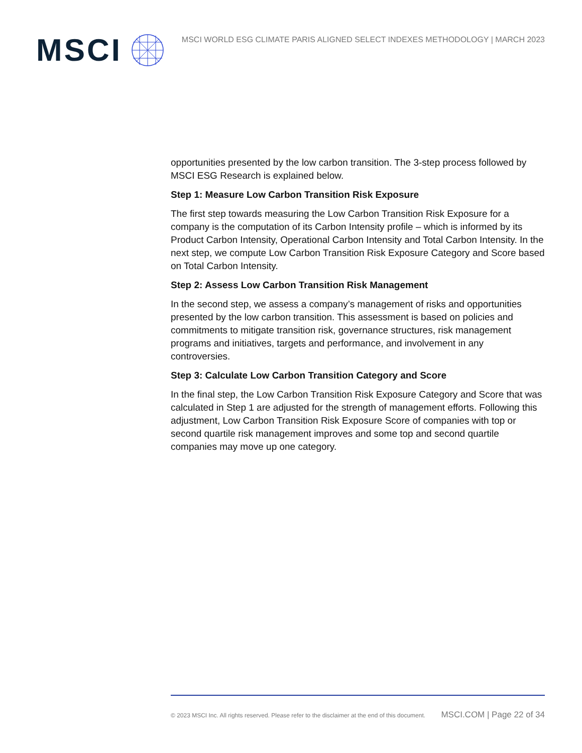MSCI
MSCI WORLD ESG CLIMATE PARIS ALIGNED SELECT INDEXES METHODOLOGY | MARCH 2023
opportunities presented by the low carbon transition. The 3-step process followed by MSCI ESG Research is explained below.
Step 1: Measure Low Carbon Transition Risk Exposure
The first step towards measuring the Low Carbon Transition Risk Exposure for a company is the computation of its Carbon Intensity profile – which is informed by its Product Carbon Intensity, Operational Carbon Intensity and Total Carbon Intensity. In the next step, we compute Low Carbon Transition Risk Exposure Category and Score based on Total Carbon Intensity.
Step 2: Assess Low Carbon Transition Risk Management
In the second step, we assess a company’s management of risks and opportunities presented by the low carbon transition. This assessment is based on policies and commitments to mitigate transition risk, governance structures, risk management programs and initiatives, targets and performance, and involvement in any controversies.
Step 3: Calculate Low Carbon Transition Category and Score
In the final step, the Low Carbon Transition Risk Exposure Category and Score that was calculated in Step 1 are adjusted for the strength of management efforts. Following this adjustment, Low Carbon Transition Risk Exposure Score of companies with top or second quartile risk management improves and some top and second quartile companies may move up one category.
© 2023 MSCI Inc. All rights reserved. Please refer to the disclaimer at the end of this document. MSCI.COM | Page 22 of 34